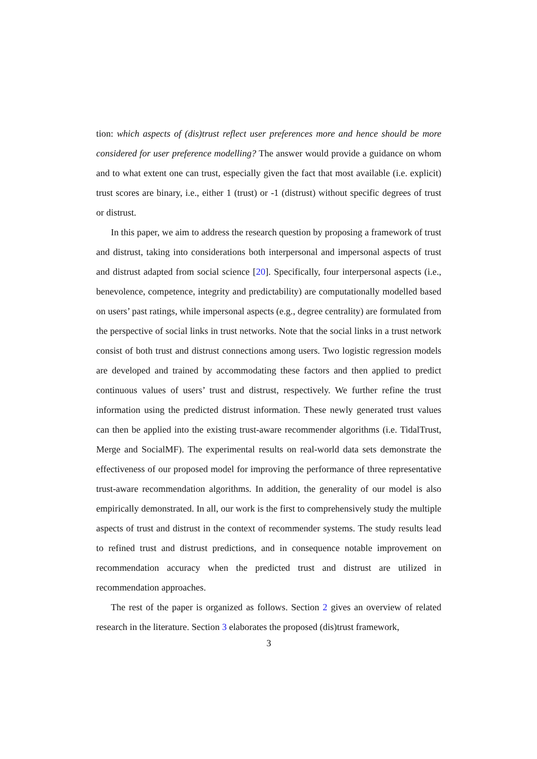tion: which aspects of (dis)trust reflect user preferences more and hence should be more considered for user preference modelling? The answer would provide a guidance on whom and to what extent one can trust, especially given the fact that most available (i.e. explicit) trust scores are binary, i.e., either 1 (trust) or -1 (distrust) without specific degrees of trust or distrust.
In this paper, we aim to address the research question by proposing a framework of trust and distrust, taking into considerations both interpersonal and impersonal aspects of trust and distrust adapted from social science [20]. Specifically, four interpersonal aspects (i.e., benevolence, competence, integrity and predictability) are computationally modelled based on users’ past ratings, while impersonal aspects (e.g., degree centrality) are formulated from the perspective of social links in trust networks. Note that the social links in a trust network consist of both trust and distrust connections among users. Two logistic regression models are developed and trained by accommodating these factors and then applied to predict continuous values of users’ trust and distrust, respectively. We further refine the trust information using the predicted distrust information. These newly generated trust values can then be applied into the existing trust-aware recommender algorithms (i.e. TidalTrust, Merge and SocialMF). The experimental results on real-world data sets demonstrate the effectiveness of our proposed model for improving the performance of three representative trust-aware recommendation algorithms. In addition, the generality of our model is also empirically demonstrated. In all, our work is the first to comprehensively study the multiple aspects of trust and distrust in the context of recommender systems. The study results lead to refined trust and distrust predictions, and in consequence notable improvement on recommendation accuracy when the predicted trust and distrust are utilized in recommendation approaches.
The rest of the paper is organized as follows. Section 2 gives an overview of related research in the literature. Section 3 elaborates the proposed (dis)trust framework,
3